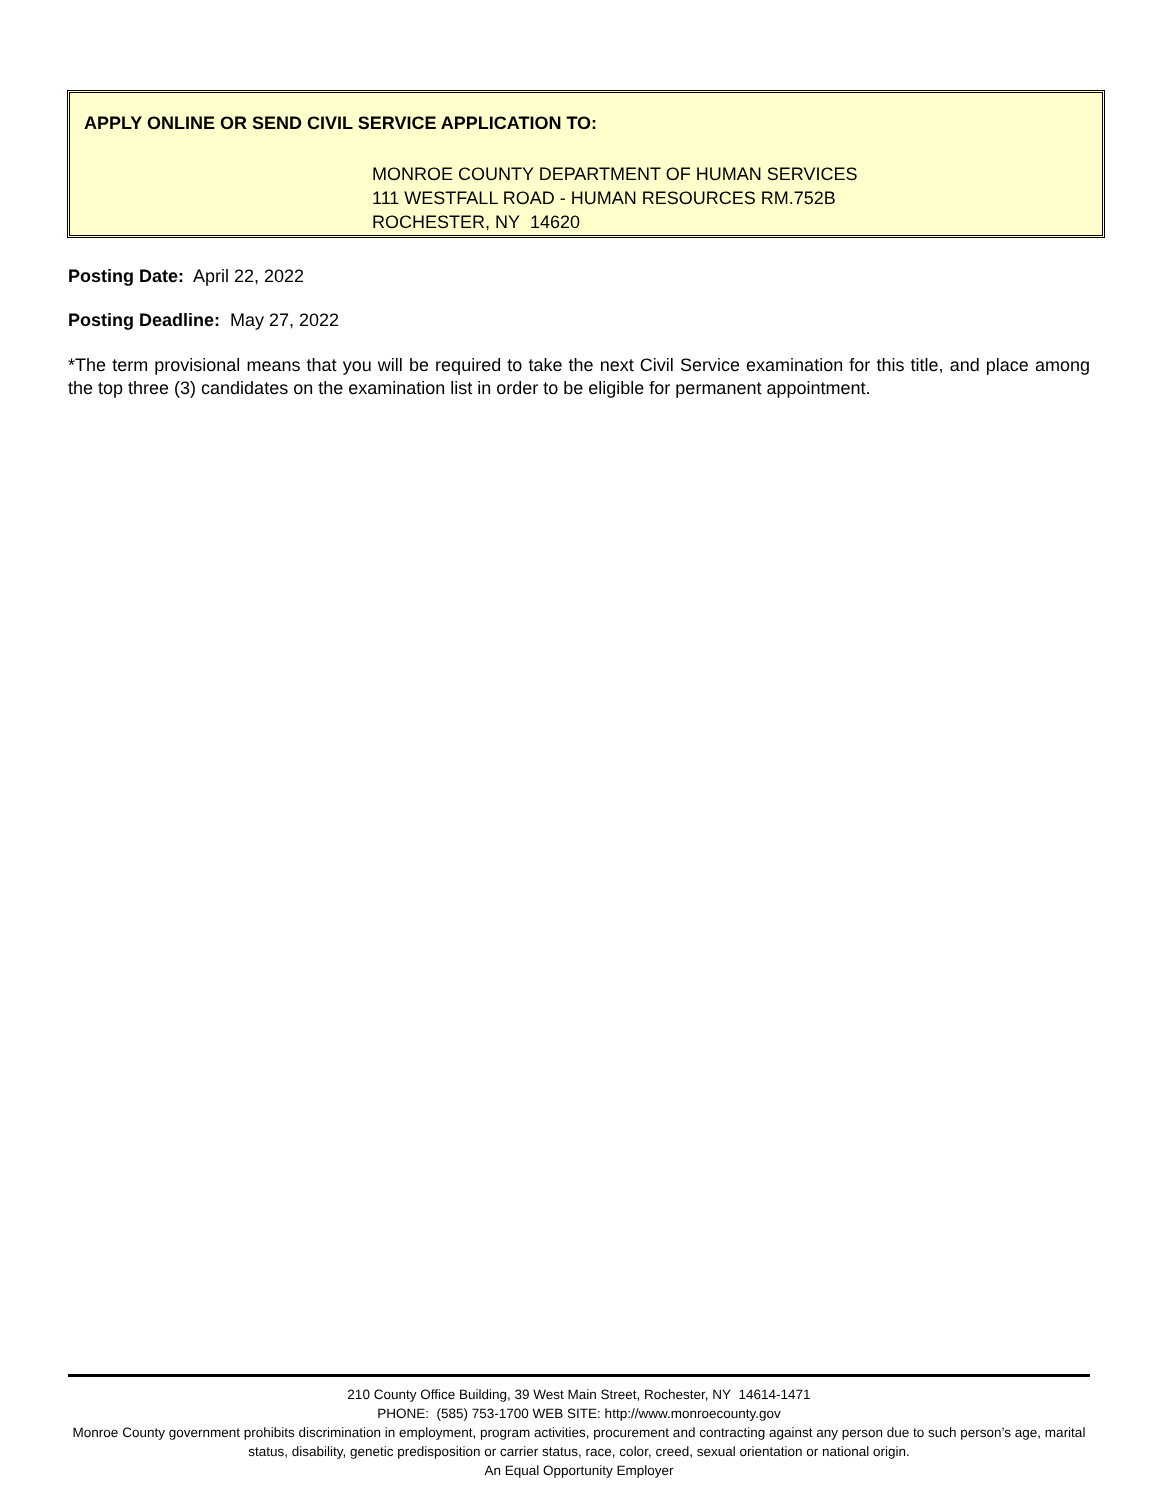APPLY ONLINE OR SEND CIVIL SERVICE APPLICATION TO:
MONROE COUNTY DEPARTMENT OF HUMAN SERVICES
111 WESTFALL ROAD - HUMAN RESOURCES RM.752B
ROCHESTER, NY 14620
Posting Date: April 22, 2022
Posting Deadline: May 27, 2022
*The term provisional means that you will be required to take the next Civil Service examination for this title, and place among the top three (3) candidates on the examination list in order to be eligible for permanent appointment.
210 County Office Building, 39 West Main Street, Rochester, NY 14614-1471
PHONE: (585) 753-1700 WEB SITE: http://www.monroecounty.gov
Monroe County government prohibits discrimination in employment, program activities, procurement and contracting against any person due to such person’s age, marital status, disability, genetic predisposition or carrier status, race, color, creed, sexual orientation or national origin.
An Equal Opportunity Employer